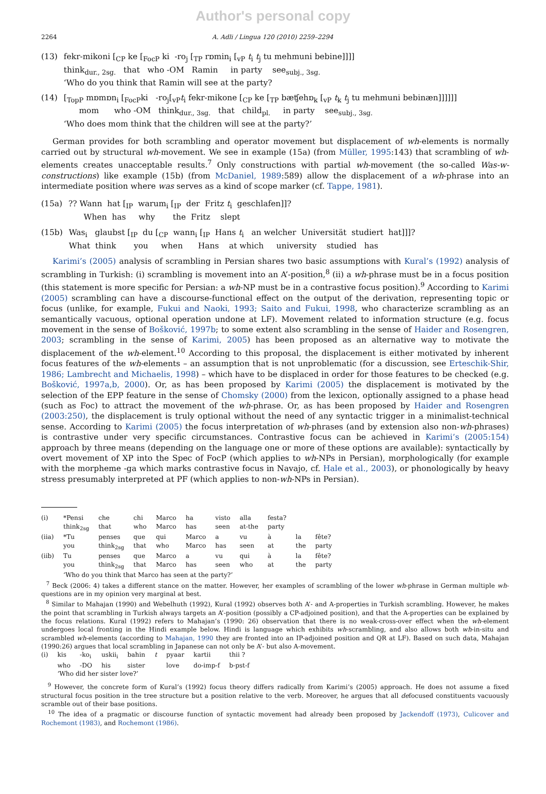Author's personal copy
2264 A. Adli / Lingua 120 (2010) 2259–2294
| (13) | fekr-mikoni [<sub>CP</sub> ke [<sub>FocP</sub> ki -ro<sub>j</sub> [<sub>TP</sub> rɒmin<sub>i</sub> [<sub>vP</sub> t<sub>i</sub> t<sub>j</sub> tu mehmuni bebine]]]] think<sub>dur., 2sg.</sub> that who -OM Ramin in party see<sub>subj., 3sg.</sub> ‘Who do you think that Ramin will see at the party? |
| (14) | [<sub>TopP</sub> mɒmɒn<sub>i</sub> [<sub>FocP</sub>ki -ro<sub>j</sub>[<sub>vP</sub> t<sub>i</sub> fekr-mikone [<sub>CP</sub> ke [<sub>TP</sub> bæʧehɒ<sub>k</sub> [<sub>vP</sub> t<sub>k</sub> t<sub>j</sub> tu mehmuni bebinæn]]]]]] mom who -OM think<sub>dur., 3sg.</sub> that child<sub>pl.</sub> in party see<sub>subj., 3sg.</sub> ‘Who does mom think that the children will see at the party?’ |
German provides for both scrambling and operator movement but displacement of wh-elements is normally carried out by structural wh-movement. We see in example (15a) (from Müller, 1995:143) that scrambling of wh-elements creates unacceptable results.<sup>7</sup> Only constructions with partial wh-movement (the so-called Was-w-constructions) like example (15b) (from McDaniel, 1989:589) allow the displacement of a wh-phrase into an intermediate position where was serves as a kind of scope marker (cf. Tappe, 1981).
| (15a) | ?? Wann hat [<sub>IP</sub> warum<sub>i</sub> [<sub>IP</sub> der Fritz t<sub>i</sub> geschlafen]]? When has why the Fritz slept |
| (15b) | Was<sub>i</sub> glaubst [<sub>IP</sub> du [<sub>CP</sub> wann<sub>i</sub> [<sub>IP</sub> Hans t<sub>i</sub> an welcher Universität studiert hat]]]? What think you when Hans at which university studied has |
Karimi’s (2005) analysis of scrambling in Persian shares two basic assumptions with Kural’s (1992) analysis of scrambling in Turkish: (i) scrambling is movement into an A’-position,<sup>8</sup> (ii) a wh-phrase must be in a focus position (this statement is more specific for Persian: a wh-NP must be in a contrastive focus position).<sup>9</sup> According to Karimi (2005) scrambling can have a discourse-functional effect on the output of the derivation, representing topic or focus (unlike, for example, Fukui and Naoki, 1993; Saito and Fukui, 1998, who characterize scrambling as an semantically vacuous, optional operation undone at LF). Movement related to information structure (e.g. focus movement in the sense of Bošković, 1997b; to some extent also scrambling in the sense of Haider and Rosengren, 2003; scrambling in the sense of Karimi, 2005) has been proposed as an alternative way to motivate the displacement of the wh-element.<sup>10</sup> According to this proposal, the displacement is either motivated by inherent focus features of the wh-elements – an assumption that is not unproblematic (for a discussion, see Erteschik-Shir, 1986; Lambrecht and Michaelis, 1998) – which have to be displaced in order for those features to be checked (e.g. Bošković, 1997a,b, 2000). Or, as has been proposed by Karimi (2005) the displacement is motivated by the selection of the EPP feature in the sense of Chomsky (2000) from the lexicon, optionally assigned to a phase head (such as Foc) to attract the movement of the wh-phrase. Or, as has been proposed by Haider and Rosengren (2003:250), the displacement is truly optional without the need of any syntactic trigger in a minimalist-technical sense. According to Karimi (2005) the focus interpretation of wh-phrases (and by extension also non-wh-phrases) is contrastive under very specific circumstances. Contrastive focus can be achieved in Karimi’s (2005:154) approach by three means (depending on the language one or more of these options are available): syntactically by overt movement of XP into the Spec of FocP (which applies to wh-NPs in Persian), morphologically (for example with the morpheme -ga which marks contrastive focus in Navajo, cf. Hale et al., 2003), or phonologically by heavy stress presumably interpreted at PF (which applies to non-wh-NPs in Persian).
| (i) | *Pensi | che | chi | Marco | ha | visto | alla | festa? | | |
| | think<sub>2sg</sub> | that | who | Marco | has | seen | at-the | party | | |
| (iia) | *Tu | penses | que | qui | Marco | a | vu | à | la | fête? |
| | you | think<sub>2sg</sub> | that | who | Marco | has | seen | at | the | party |
| (iib) | Tu | penses | que | Marco | a | vu | qui | à | la | fête? |
| | you | think<sub>2sg</sub> | that | Marco | has | seen | who | at | the | party |
| | ‘Who do you think that Marco has seen at the party?’ | | | | | | | | | |
<sup>7</sup> Beck (2006: 4) takes a different stance on the matter. However, her examples of scrambling of the lower wh-phrase in German multiple wh-questions are in my opinion very marginal at best.
<sup>8</sup> Similar to Mahajan (1990) and Webelhuth (1992), Kural (1992) observes both A’- and A-properties in Turkish scrambling. However, he makes the point that scrambling in Turkish always targets an A’-position (possibly a CP-adjoined position), and that the A-properties can be explained by the focus relations. Kural (1992) refers to Mahajan’s (1990: 26) observation that there is no weak-cross-over effect when the wh-element undergoes local fronting in the Hindi example below. Hindi is language which exhibits wh-scrambling, and also allows both wh-in-situ and scrambled wh-elements (according to Mahajan, 1990 they are fronted into an IP-adjoined position and QR at LF). Based on such data, Mahajan (1990:26) argues that local scrambling in Japanese can not only be A’- but also A-movement.
| (i) | kis | -ko<sub>i</sub> | uskii<sub>i</sub> | bahin | t | pyaar | kartii | thii ? |
| | who | -DO | his | sister | | love | do-imp-f | b-pst-f |
| | ‘Who did her sister love?’ | | | | | | | |
<sup>9</sup> However, the concrete form of Kural’s (1992) focus theory differs radically from Karimi’s (2005) approach. He does not assume a fixed structural focus position in the tree structure but a position relative to the verb. Moreover, he argues that all defocused constituents vacuously scramble out of their base positions.
<sup>10</sup> The idea of a pragmatic or discourse function of syntactic movement had already been proposed by Jackendoff (1973), Culicover and Rochemont (1983), and Rochemont (1986).